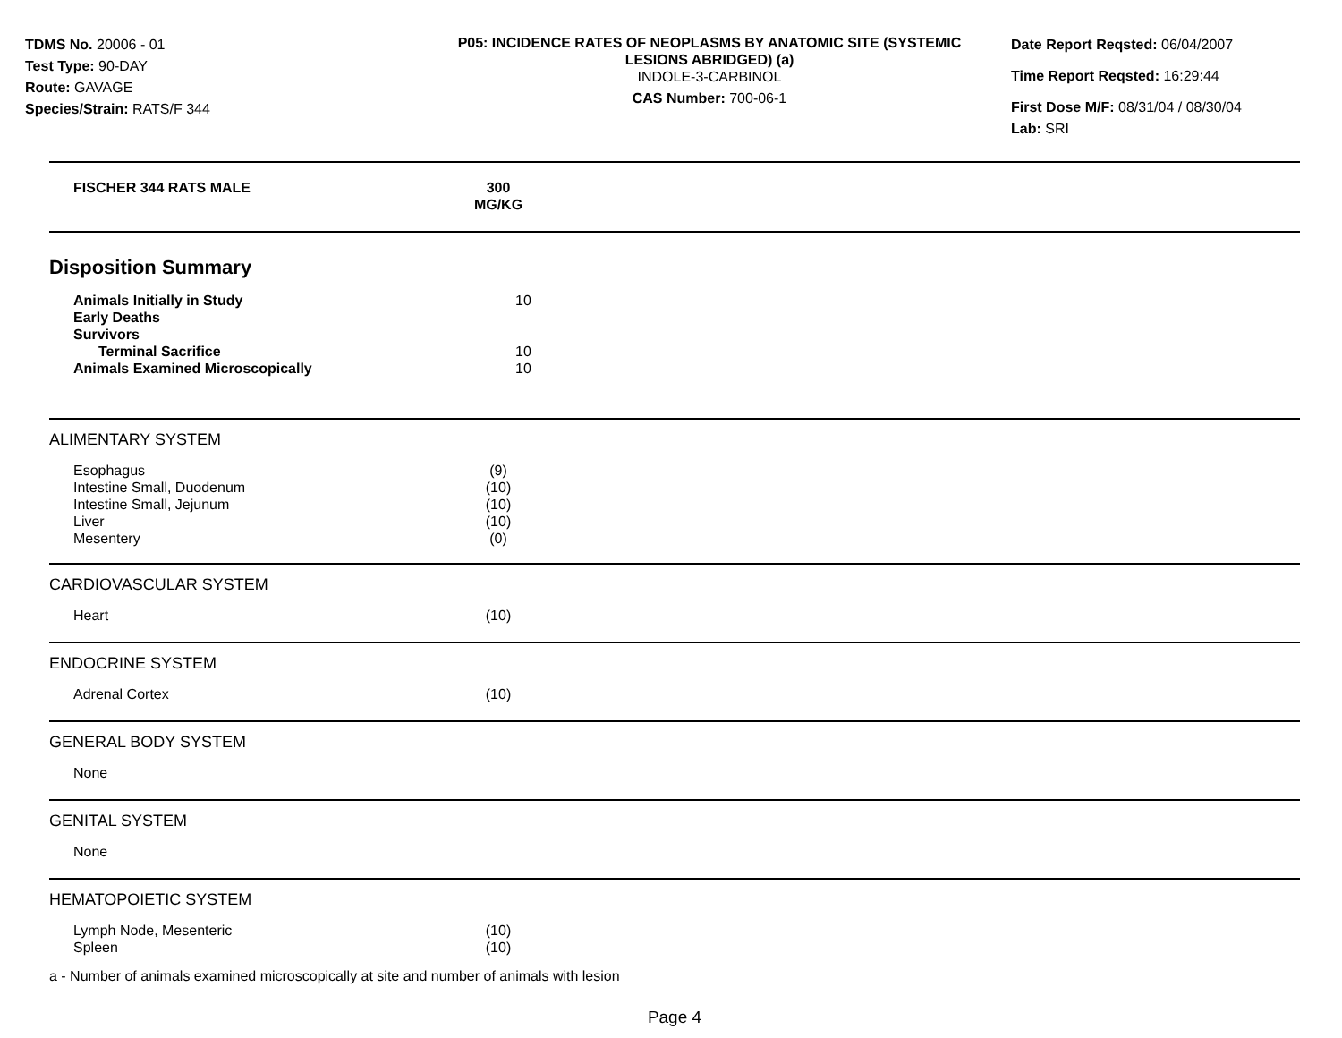TDMS No. 20006 - 01
Test Type: 90-DAY
Route: GAVAGE
Species/Strain: RATS/F 344
P05: INCIDENCE RATES OF NEOPLASMS BY ANATOMIC SITE (SYSTEMIC LESIONS ABRIDGED) (a)
INDOLE-3-CARBINOL
CAS Number: 700-06-1
Date Report Reqsted: 06/04/2007
Time Report Reqsted: 16:29:44
First Dose M/F: 08/31/04 / 08/30/04
Lab: SRI
| FISCHER 344 RATS MALE | 300 MG/KG | |
Disposition Summary
| Animals Initially in Study | 10 | |
| Early Deaths | | |
| Survivors | | |
| Terminal Sacrifice | 10 | |
| Animals Examined Microscopically | 10 | |
ALIMENTARY SYSTEM
| Esophagus | (9) | |
| Intestine Small, Duodenum | (10) | |
| Intestine Small, Jejunum | (10) | |
| Liver | (10) | |
| Mesentery | (0) | |
CARDIOVASCULAR SYSTEM
| Heart | (10) | |
ENDOCRINE SYSTEM
| Adrenal Cortex | (10) | |
GENERAL BODY SYSTEM
| None | | |
GENITAL SYSTEM
| None | | |
HEMATOPOIETIC SYSTEM
| Lymph Node, Mesenteric | (10) | |
| Spleen | (10) | |
a - Number of animals examined microscopically at site and number of animals with lesion
Page 4